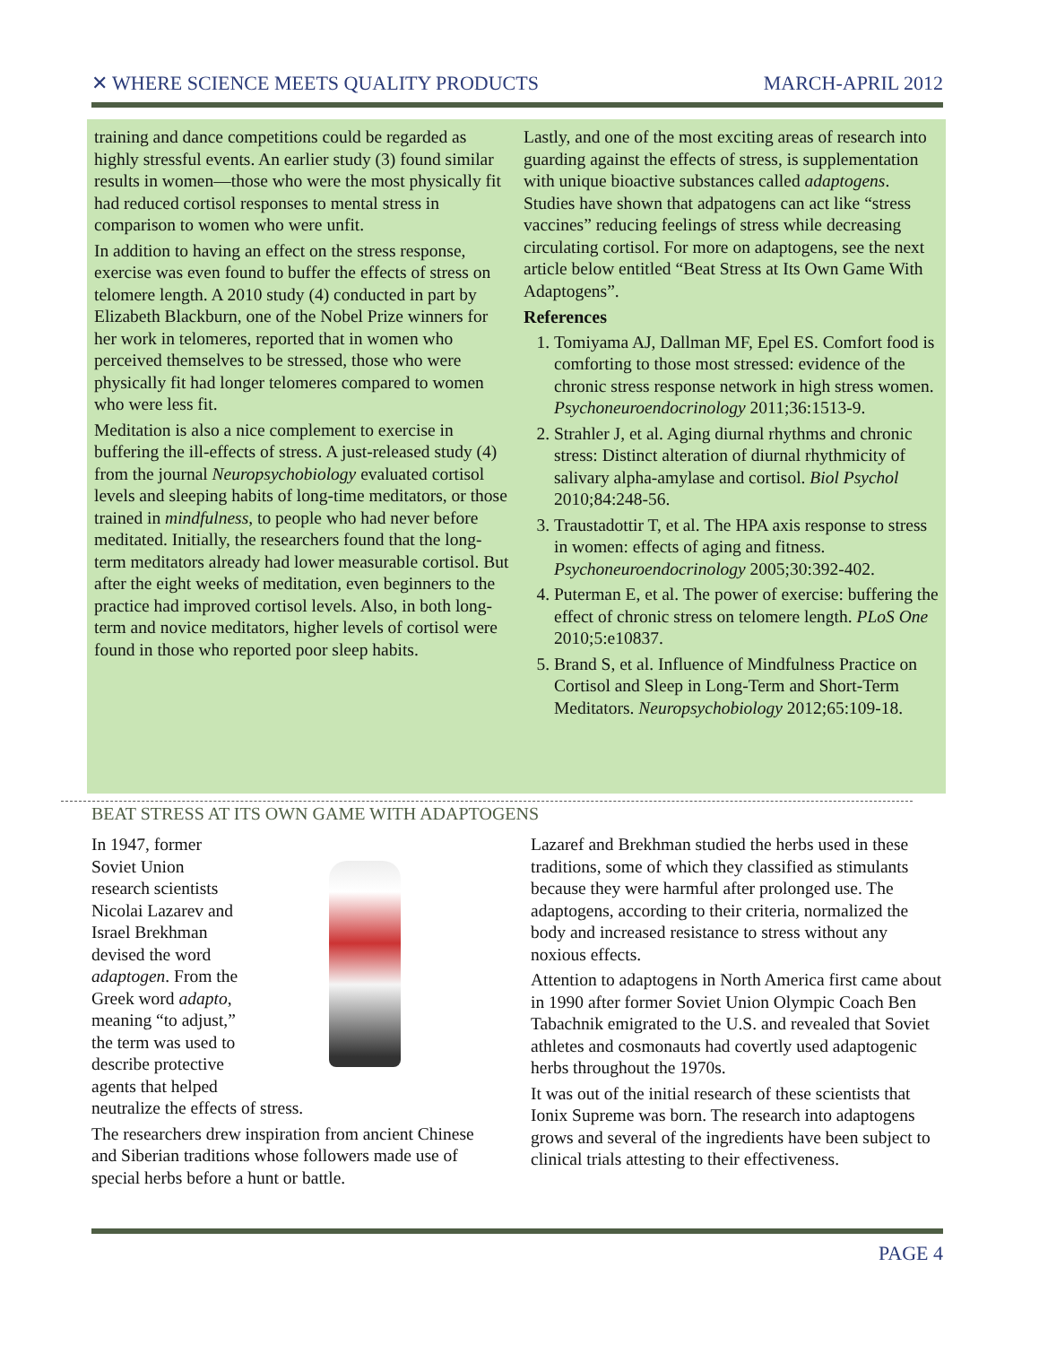✕ WHERE SCIENCE MEETS QUALITY PRODUCTS MARCH-APRIL 2012
training and dance competitions could be regarded as highly stressful events. An earlier study (3) found similar results in women—those who were the most physically fit had reduced cortisol responses to mental stress in comparison to women who were unfit.
In addition to having an effect on the stress response, exercise was even found to buffer the effects of stress on telomere length. A 2010 study (4) conducted in part by Elizabeth Blackburn, one of the Nobel Prize winners for her work in telomeres, reported that in women who perceived themselves to be stressed, those who were physically fit had longer telomeres compared to women who were less fit.
Meditation is also a nice complement to exercise in buffering the ill-effects of stress. A just-released study (4) from the journal Neuropsychobiology evaluated cortisol levels and sleeping habits of long-time meditators, or those trained in mindfulness, to people who had never before meditated. Initially, the researchers found that the long-term meditators already had lower measurable cortisol. But after the eight weeks of meditation, even beginners to the practice had improved cortisol levels. Also, in both long-term and novice meditators, higher levels of cortisol were found in those who reported poor sleep habits.
Lastly, and one of the most exciting areas of research into guarding against the effects of stress, is supplementation with unique bioactive substances called adaptogens. Studies have shown that adpatogens can act like “stress vaccines” reducing feelings of stress while decreasing circulating cortisol. For more on adaptogens, see the next article below entitled “Beat Stress at Its Own Game With Adaptogens”.
References
1. Tomiyama AJ, Dallman MF, Epel ES. Comfort food is comforting to those most stressed: evidence of the chronic stress response network in high stress women. Psychoneuroendocrinology 2011;36:1513-9.
2. Strahler J, et al. Aging diurnal rhythms and chronic stress: Distinct alteration of diurnal rhythmicity of salivary alpha-amylase and cortisol. Biol Psychol 2010;84:248-56.
3. Traustadottir T, et al. The HPA axis response to stress in women: effects of aging and fitness. Psychoneuroendocrinology 2005;30:392-402.
4. Puterman E, et al. The power of exercise: buffering the effect of chronic stress on telomere length. PLoS One 2010;5:e10837.
5. Brand S, et al. Influence of Mindfulness Practice on Cortisol and Sleep in Long-Term and Short-Term Meditators. Neuropsychobiology 2012;65:109-18.
BEAT STRESS AT ITS OWN GAME WITH ADAPTOGENS
In 1947, former Soviet Union research scientists Nicolai Lazarev and Israel Brekhman devised the word adaptogen. From the Greek word adapto, meaning “to adjust,” the term was used to describe protective agents that helped neutralize the effects of stress.
The researchers drew inspiration from ancient Chinese and Siberian traditions whose followers made use of special herbs before a hunt or battle.
Lazaref and Brekhman studied the herbs used in these traditions, some of which they classified as stimulants because they were harmful after prolonged use. The adaptogens, according to their criteria, normalized the body and increased resistance to stress without any noxious effects.
Attention to adaptogens in North America first came about in 1990 after former Soviet Union Olympic Coach Ben Tabachnik emigrated to the U.S. and revealed that Soviet athletes and cosmonauts had covertly used adaptogenic herbs throughout the 1970s.
It was out of the initial research of these scientists that Ionix Supreme was born. The research into adaptogens grows and several of the ingredients have been subject to clinical trials attesting to their effectiveness.
PAGE 4